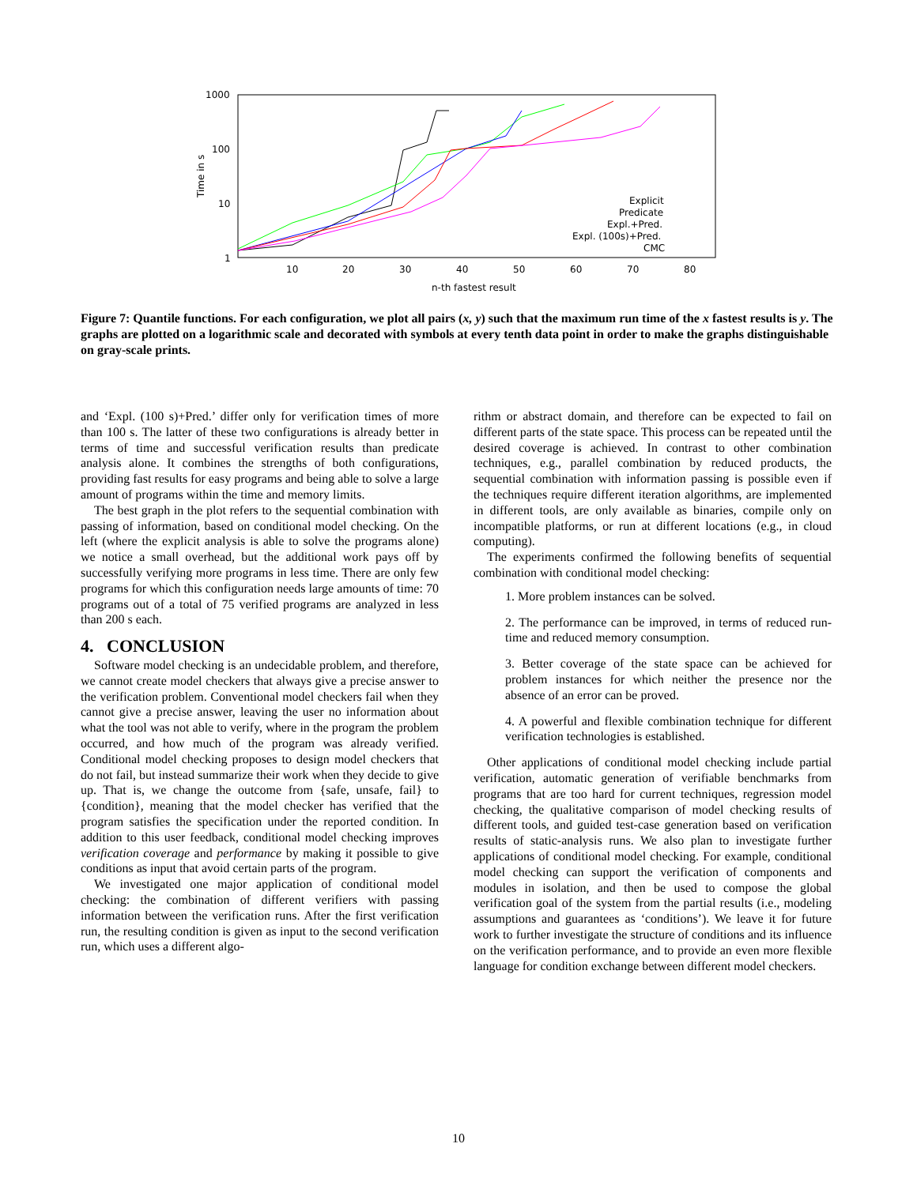1000
100
10
1
10
20
30
40
50
60
70
80
n-th fastest result
Time in s
Explicit
Predicate
Expl.+Pred.
Expl. (100s)+Pred.
CMC
Figure 7: Quantile functions. For each configuration, we plot all pairs (x, y) such that the maximum run time of the x fastest results is y. The graphs are plotted on a logarithmic scale and decorated with symbols at every tenth data point in order to make the graphs distinguishable on gray-scale prints.
and ‘Expl. (100 s)+Pred.’ differ only for verification times of more than 100 s. The latter of these two configurations is already better in terms of time and successful verification results than predicate analysis alone. It combines the strengths of both configurations, providing fast results for easy programs and being able to solve a large amount of programs within the time and memory limits.
The best graph in the plot refers to the sequential combination with passing of information, based on conditional model checking. On the left (where the explicit analysis is able to solve the programs alone) we notice a small overhead, but the additional work pays off by successfully verifying more programs in less time. There are only few programs for which this configuration needs large amounts of time: 70 programs out of a total of 75 verified programs are analyzed in less than 200 s each.
4. CONCLUSION
Software model checking is an undecidable problem, and therefore, we cannot create model checkers that always give a precise answer to the verification problem. Conventional model checkers fail when they cannot give a precise answer, leaving the user no information about what the tool was not able to verify, where in the program the problem occurred, and how much of the program was already verified. Conditional model checking proposes to design model checkers that do not fail, but instead summarize their work when they decide to give up. That is, we change the outcome from {safe, unsafe, fail} to {condition}, meaning that the model checker has verified that the program satisfies the specification under the reported condition. In addition to this user feedback, conditional model checking improves verification coverage and performance by making it possible to give conditions as input that avoid certain parts of the program.
We investigated one major application of conditional model checking: the combination of different verifiers with passing information between the verification runs. After the first verification run, the resulting condition is given as input to the second verification run, which uses a different algo-
rithm or abstract domain, and therefore can be expected to fail on different parts of the state space. This process can be repeated until the desired coverage is achieved. In contrast to other combination techniques, e.g., parallel combination by reduced products, the sequential combination with information passing is possible even if the techniques require different iteration algorithms, are implemented in different tools, are only available as binaries, compile only on incompatible platforms, or run at different locations (e.g., in cloud computing).
The experiments confirmed the following benefits of sequential combination with conditional model checking:
1. More problem instances can be solved.
2. The performance can be improved, in terms of reduced run-time and reduced memory consumption.
3. Better coverage of the state space can be achieved for problem instances for which neither the presence nor the absence of an error can be proved.
4. A powerful and flexible combination technique for different verification technologies is established.
Other applications of conditional model checking include partial verification, automatic generation of verifiable benchmarks from programs that are too hard for current techniques, regression model checking, the qualitative comparison of model checking results of different tools, and guided test-case generation based on verification results of static-analysis runs. We also plan to investigate further applications of conditional model checking. For example, conditional model checking can support the verification of components and modules in isolation, and then be used to compose the global verification goal of the system from the partial results (i.e., modeling assumptions and guarantees as ‘conditions’). We leave it for future work to further investigate the structure of conditions and its influence on the verification performance, and to provide an even more flexible language for condition exchange between different model checkers.
10